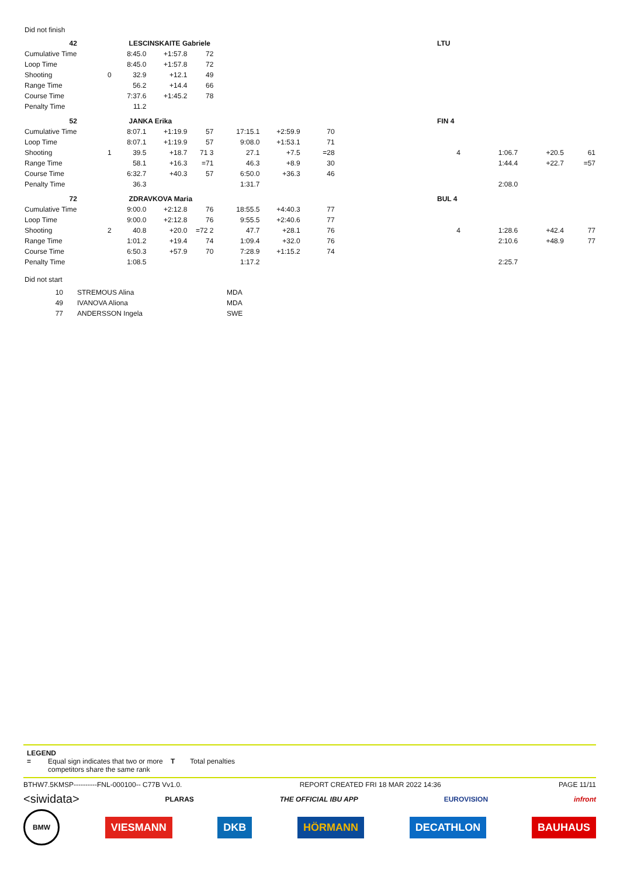Did not finish
| 42 | | LESCINSKAITE Gabriele | | | | | | | LTU | | | |
| Cumulative Time | | 8:45.0 | +1:57.8 | 72 | | | | | | | | |
| Loop Time | | 8:45.0 | +1:57.8 | 72 | | | | | | | | |
| Shooting | 0 | 32.9 | +12.1 | 49 | | | | | | | | |
| Range Time | | 56.2 | +14.4 | 66 | | | | | | | | |
| Course Time | | 7:37.6 | +1:45.2 | 78 | | | | | | | | |
| Penalty Time | | 11.2 | | | | | | | | | | |
| 52 | | JANKA Erika | | | | | | | FIN 4 | | | |
| Cumulative Time | | 8:07.1 | +1:19.9 | 57 | 17:15.1 | +2:59.9 | 70 | | | | | |
| Loop Time | | 8:07.1 | +1:19.9 | 57 | 9:08.0 | +1:53.1 | 71 | | | | | |
| Shooting | 1 | 39.5 | +18.7 | 71 3 | 27.1 | +7.5 | =28 | | 4 | 1:06.7 | +20.5 | 61 |
| Range Time | | 58.1 | +16.3 | =71 | 46.3 | +8.9 | 30 | | | 1:44.4 | +22.7 | =57 |
| Course Time | | 6:32.7 | +40.3 | 57 | 6:50.0 | +36.3 | 46 | | | | | |
| Penalty Time | | 36.3 | | | 1:31.7 | | | | | 2:08.0 | | |
| 72 | | ZDRAVKOVA Maria | | | | | | | BUL 4 | | | |
| Cumulative Time | | 9:00.0 | +2:12.8 | 76 | 18:55.5 | +4:40.3 | 77 | | | | | |
| Loop Time | | 9:00.0 | +2:12.8 | 76 | 9:55.5 | +2:40.6 | 77 | | | | | |
| Shooting | 2 | 40.8 | +20.0 | =72 2 | 47.7 | +28.1 | 76 | | 4 | 1:28.6 | +42.4 | 77 |
| Range Time | | 1:01.2 | +19.4 | 74 | 1:09.4 | +32.0 | 76 | | | 2:10.6 | +48.9 | 77 |
| Course Time | | 6:50.3 | +57.9 | 70 | 7:28.9 | +1:15.2 | 74 | | | | | |
| Penalty Time | | 1:08.5 | | | 1:17.2 | | | | | 2:25.7 | | |
Did not start
| 10 | STREMOUS Alina | MDA |
| 49 | IVANOVA Aliona | MDA |
| 77 | ANDERSSON Ingela | SWE |
LEGEND
= Equal sign indicates that two or more competitors share the same rank T Total penalties
BTHW7.5KMSP----------FNL-000100-- C77B Vv1.0. REPORT CREATED FRI 18 MAR 2022 14:36 PAGE 11/11
<siwidata> PLARAS THE OFFICIAL IBU APP EUROVISION infront
BMW VIESMANN DKB HÖRMANN DECATHLON BAUHAUS